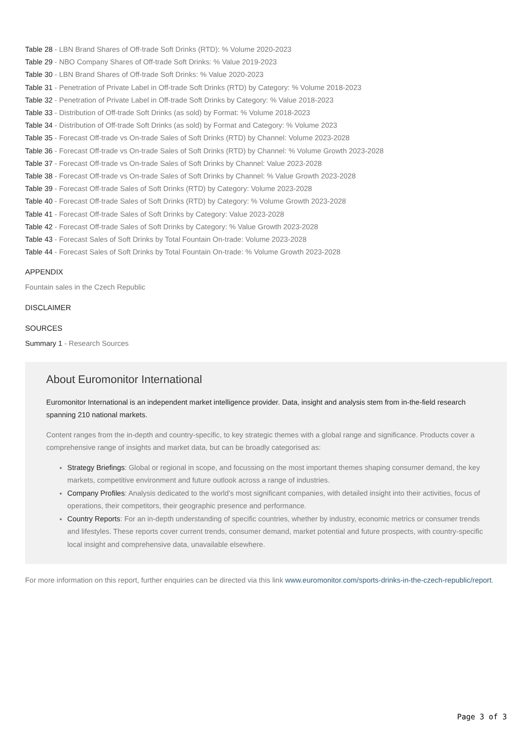Table 28 - LBN Brand Shares of Off-trade Soft Drinks (RTD): % Volume 2020-2023
Table 29 - NBO Company Shares of Off-trade Soft Drinks: % Value 2019-2023
Table 30 - LBN Brand Shares of Off-trade Soft Drinks: % Value 2020-2023
Table 31 - Penetration of Private Label in Off-trade Soft Drinks (RTD) by Category: % Volume 2018-2023
Table 32 - Penetration of Private Label in Off-trade Soft Drinks by Category: % Value 2018-2023
Table 33 - Distribution of Off-trade Soft Drinks (as sold) by Format: % Volume 2018-2023
Table 34 - Distribution of Off-trade Soft Drinks (as sold) by Format and Category: % Volume 2023
Table 35 - Forecast Off-trade vs On-trade Sales of Soft Drinks (RTD) by Channel: Volume 2023-2028
Table 36 - Forecast Off-trade vs On-trade Sales of Soft Drinks (RTD) by Channel: % Volume Growth 2023-2028
Table 37 - Forecast Off-trade vs On-trade Sales of Soft Drinks by Channel: Value 2023-2028
Table 38 - Forecast Off-trade vs On-trade Sales of Soft Drinks by Channel: % Value Growth 2023-2028
Table 39 - Forecast Off-trade Sales of Soft Drinks (RTD) by Category: Volume 2023-2028
Table 40 - Forecast Off-trade Sales of Soft Drinks (RTD) by Category: % Volume Growth 2023-2028
Table 41 - Forecast Off-trade Sales of Soft Drinks by Category: Value 2023-2028
Table 42 - Forecast Off-trade Sales of Soft Drinks by Category: % Value Growth 2023-2028
Table 43 - Forecast Sales of Soft Drinks by Total Fountain On-trade: Volume 2023-2028
Table 44 - Forecast Sales of Soft Drinks by Total Fountain On-trade: % Volume Growth 2023-2028
APPENDIX
Fountain sales in the Czech Republic
DISCLAIMER
SOURCES
Summary 1 - Research Sources
About Euromonitor International
Euromonitor International is an independent market intelligence provider. Data, insight and analysis stem from in-the-field research spanning 210 national markets.
Content ranges from the in-depth and country-specific, to key strategic themes with a global range and significance. Products cover a comprehensive range of insights and market data, but can be broadly categorised as:
Strategy Briefings: Global or regional in scope, and focussing on the most important themes shaping consumer demand, the key markets, competitive environment and future outlook across a range of industries.
Company Profiles: Analysis dedicated to the world’s most significant companies, with detailed insight into their activities, focus of operations, their competitors, their geographic presence and performance.
Country Reports: For an in-depth understanding of specific countries, whether by industry, economic metrics or consumer trends and lifestyles. These reports cover current trends, consumer demand, market potential and future prospects, with country-specific local insight and comprehensive data, unavailable elsewhere.
For more information on this report, further enquiries can be directed via this link www.euromonitor.com/sports-drinks-in-the-czech-republic/report.
Page 3 of 3